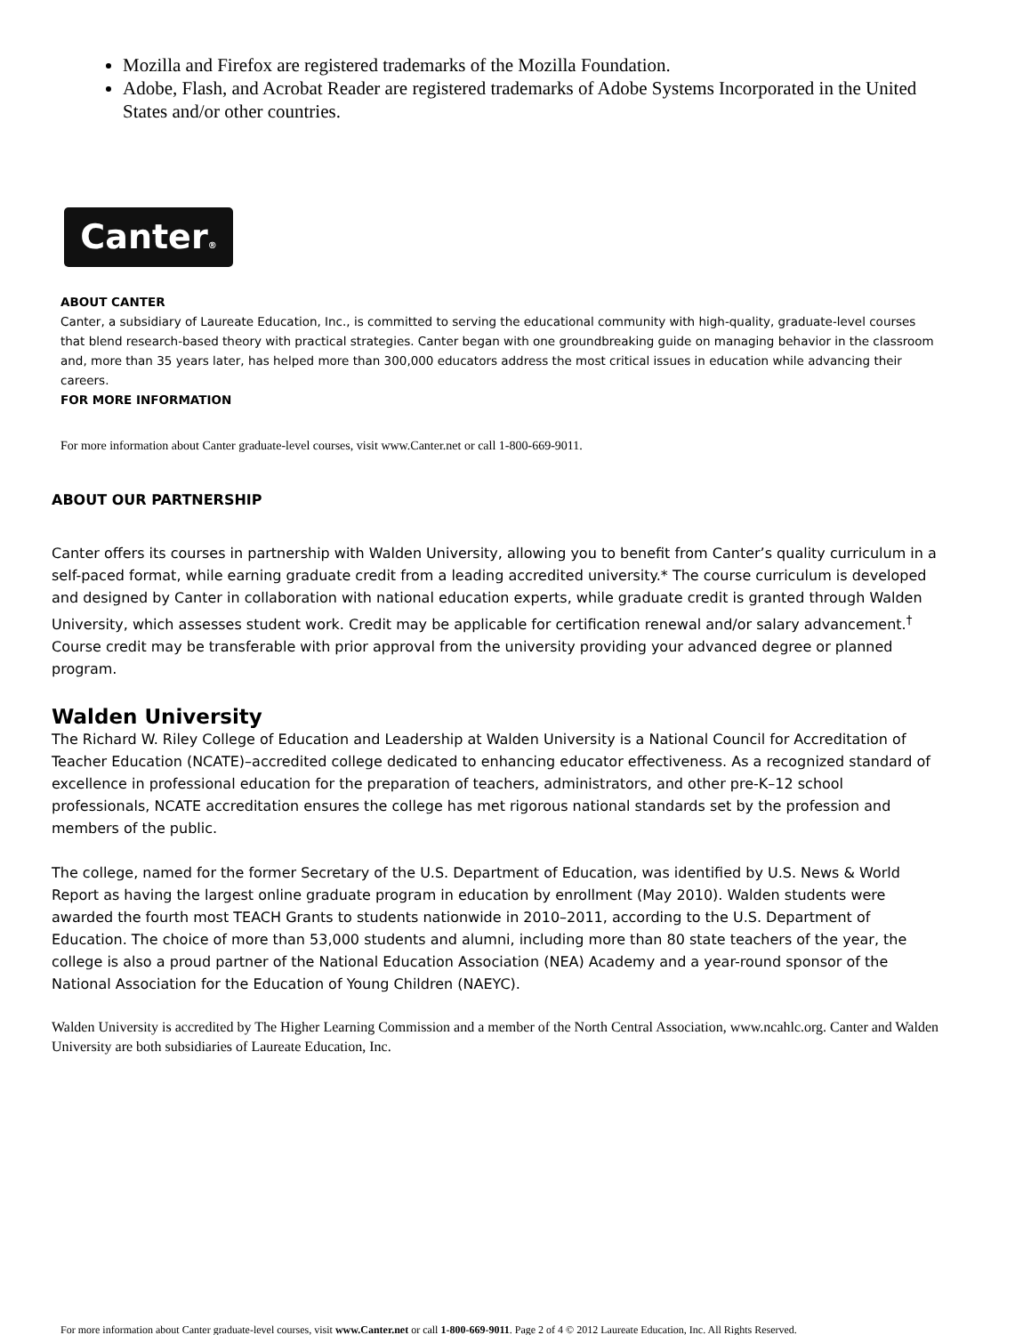Mozilla and Firefox are registered trademarks of the Mozilla Foundation.
Adobe, Flash, and Acrobat Reader are registered trademarks of Adobe Systems Incorporated in the United States and/or other countries.
Canter®
ABOUT CANTER
Canter, a subsidiary of Laureate Education, Inc., is committed to serving the educational community with high-quality, graduate-level courses that blend research-based theory with practical strategies. Canter began with one groundbreaking guide on managing behavior in the classroom and, more than 35 years later, has helped more than 300,000 educators address the most critical issues in education while advancing their careers.
FOR MORE INFORMATION
For more information about Canter graduate-level courses, visit www.Canter.net or call 1-800-669-9011.
ABOUT OUR PARTNERSHIP
Canter offers its courses in partnership with Walden University, allowing you to benefit from Canter’s quality curriculum in a self-paced format, while earning graduate credit from a leading accredited university.* The course curriculum is developed and designed by Canter in collaboration with national education experts, while graduate credit is granted through Walden University, which assesses student work. Credit may be applicable for certification renewal and/or salary advancement.<sup>†</sup> Course credit may be transferable with prior approval from the university providing your advanced degree or planned program.
Walden University
The Richard W. Riley College of Education and Leadership at Walden University is a National Council for Accreditation of Teacher Education (NCATE)–accredited college dedicated to enhancing educator effectiveness. As a recognized standard of excellence in professional education for the preparation of teachers, administrators, and other pre-K–12 school professionals, NCATE accreditation ensures the college has met rigorous national standards set by the profession and members of the public.
The college, named for the former Secretary of the U.S. Department of Education, was identified by U.S. News & World Report as having the largest online graduate program in education by enrollment (May 2010). Walden students were awarded the fourth most TEACH Grants to students nationwide in 2010–2011, according to the U.S. Department of Education. The choice of more than 53,000 students and alumni, including more than 80 state teachers of the year, the college is also a proud partner of the National Education Association (NEA) Academy and a year-round sponsor of the National Association for the Education of Young Children (NAEYC).
Walden University is accredited by The Higher Learning Commission and a member of the North Central Association, www.ncahlc.org. Canter and Walden University are both subsidiaries of Laureate Education, Inc.
For more information about Canter graduate-level courses, visit www.Canter.net or call 1-800-669-9011. Page 2 of 4 © 2012 Laureate Education, Inc. All Rights Reserved.